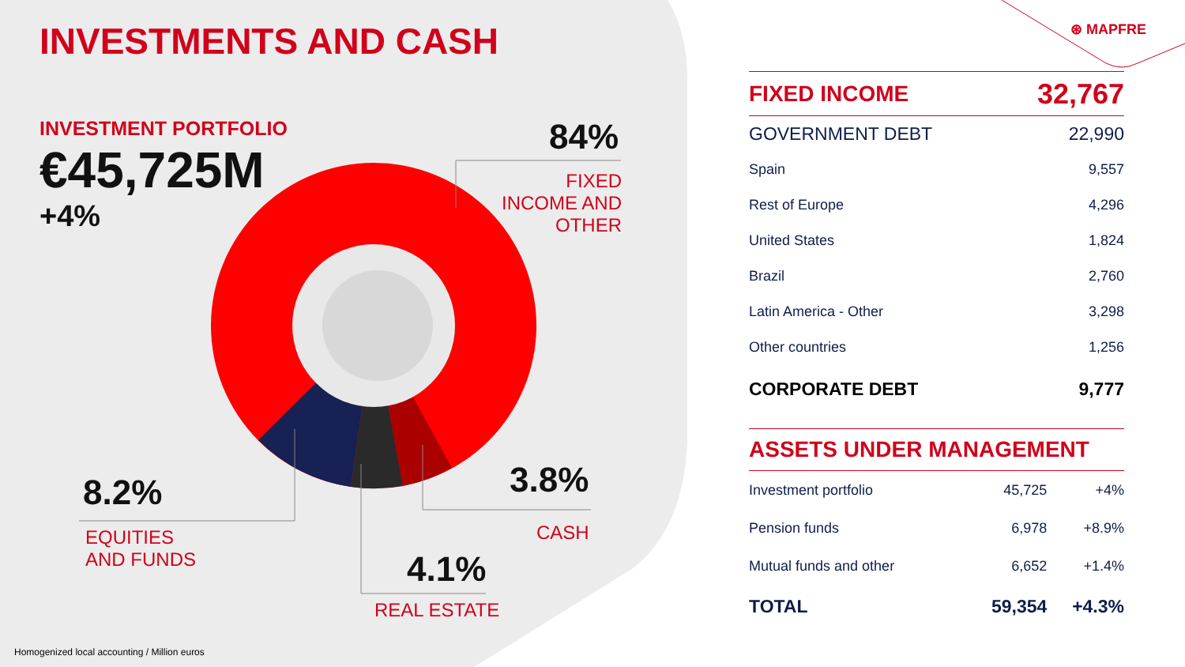INVESTMENTS AND CASH
INVESTMENT PORTFOLIO
€45,725M
+4%
84%
FIXED INCOME AND OTHER
8.2%
EQUITIES
AND FUNDS
3.8%
CASH
4.1%
REAL ESTATE
Homogenized local accounting / Million euros
⊛ MAPFRE
| FIXED INCOME | 32,767 |
| GOVERNMENT DEBT | 22,990 |
| Spain | 9,557 |
| Rest of Europe | 4,296 |
| United States | 1,824 |
| Brazil | 2,760 |
| Latin America - Other | 3,298 |
| Other countries | 1,256 |
| CORPORATE DEBT | 9,777 |
| ASSETS UNDER MANAGEMENT | | |
| Investment portfolio | 45,725 | +4% |
| Pension funds | 6,978 | +8.9% |
| Mutual funds and other | 6,652 | +1.4% |
| TOTAL | 59,354 | +4.3% |